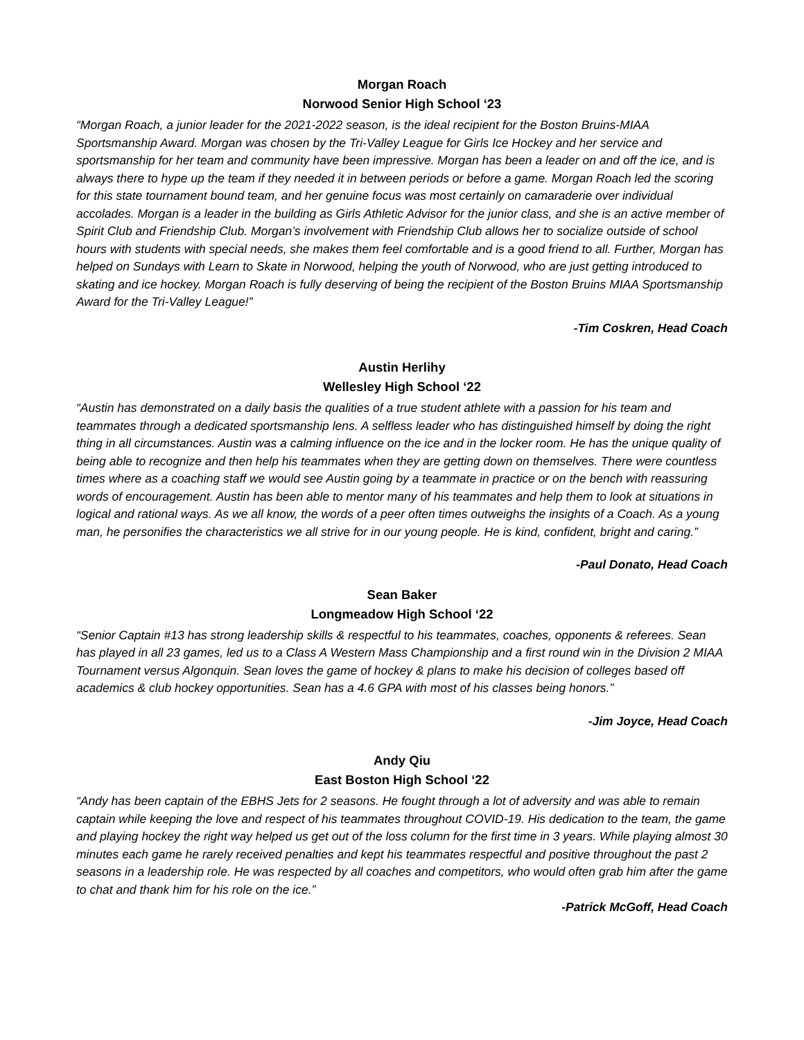Morgan Roach
Norwood Senior High School ‘23
“Morgan Roach, a junior leader for the 2021-2022 season, is the ideal recipient for the Boston Bruins-MIAA Sportsmanship Award. Morgan was chosen by the Tri-Valley League for Girls Ice Hockey and her service and sportsmanship for her team and community have been impressive. Morgan has been a leader on and off the ice, and is always there to hype up the team if they needed it in between periods or before a game. Morgan Roach led the scoring for this state tournament bound team, and her genuine focus was most certainly on camaraderie over individual accolades. Morgan is a leader in the building as Girls Athletic Advisor for the junior class, and she is an active member of Spirit Club and Friendship Club. Morgan’s involvement with Friendship Club allows her to socialize outside of school hours with students with special needs, she makes them feel comfortable and is a good friend to all. Further, Morgan has helped on Sundays with Learn to Skate in Norwood, helping the youth of Norwood, who are just getting introduced to skating and ice hockey. Morgan Roach is fully deserving of being the recipient of the Boston Bruins MIAA Sportsmanship Award for the Tri-Valley League!”
-Tim Coskren, Head Coach
Austin Herlihy
Wellesley High School ‘22
“Austin has demonstrated on a daily basis the qualities of a true student athlete with a passion for his team and teammates through a dedicated sportsmanship lens. A selfless leader who has distinguished himself by doing the right thing in all circumstances. Austin was a calming influence on the ice and in the locker room. He has the unique quality of being able to recognize and then help his teammates when they are getting down on themselves. There were countless times where as a coaching staff we would see Austin going by a teammate in practice or on the bench with reassuring words of encouragement. Austin has been able to mentor many of his teammates and help them to look at situations in logical and rational ways. As we all know, the words of a peer often times outweighs the insights of a Coach. As a young man, he personifies the characteristics we all strive for in our young people. He is kind, confident, bright and caring.”
-Paul Donato, Head Coach
Sean Baker
Longmeadow High School ‘22
“Senior Captain #13 has strong leadership skills & respectful to his teammates, coaches, opponents & referees. Sean has played in all 23 games, led us to a Class A Western Mass Championship and a first round win in the Division 2 MIAA Tournament versus Algonquin. Sean loves the game of hockey & plans to make his decision of colleges based off academics & club hockey opportunities. Sean has a 4.6 GPA with most of his classes being honors.”
-Jim Joyce, Head Coach
Andy Qiu
East Boston High School ‘22
“Andy has been captain of the EBHS Jets for 2 seasons. He fought through a lot of adversity and was able to remain captain while keeping the love and respect of his teammates throughout COVID-19. His dedication to the team, the game and playing hockey the right way helped us get out of the loss column for the first time in 3 years. While playing almost 30 minutes each game he rarely received penalties and kept his teammates respectful and positive throughout the past 2 seasons in a leadership role. He was respected by all coaches and competitors, who would often grab him after the game to chat and thank him for his role on the ice.”
-Patrick McGoff, Head Coach